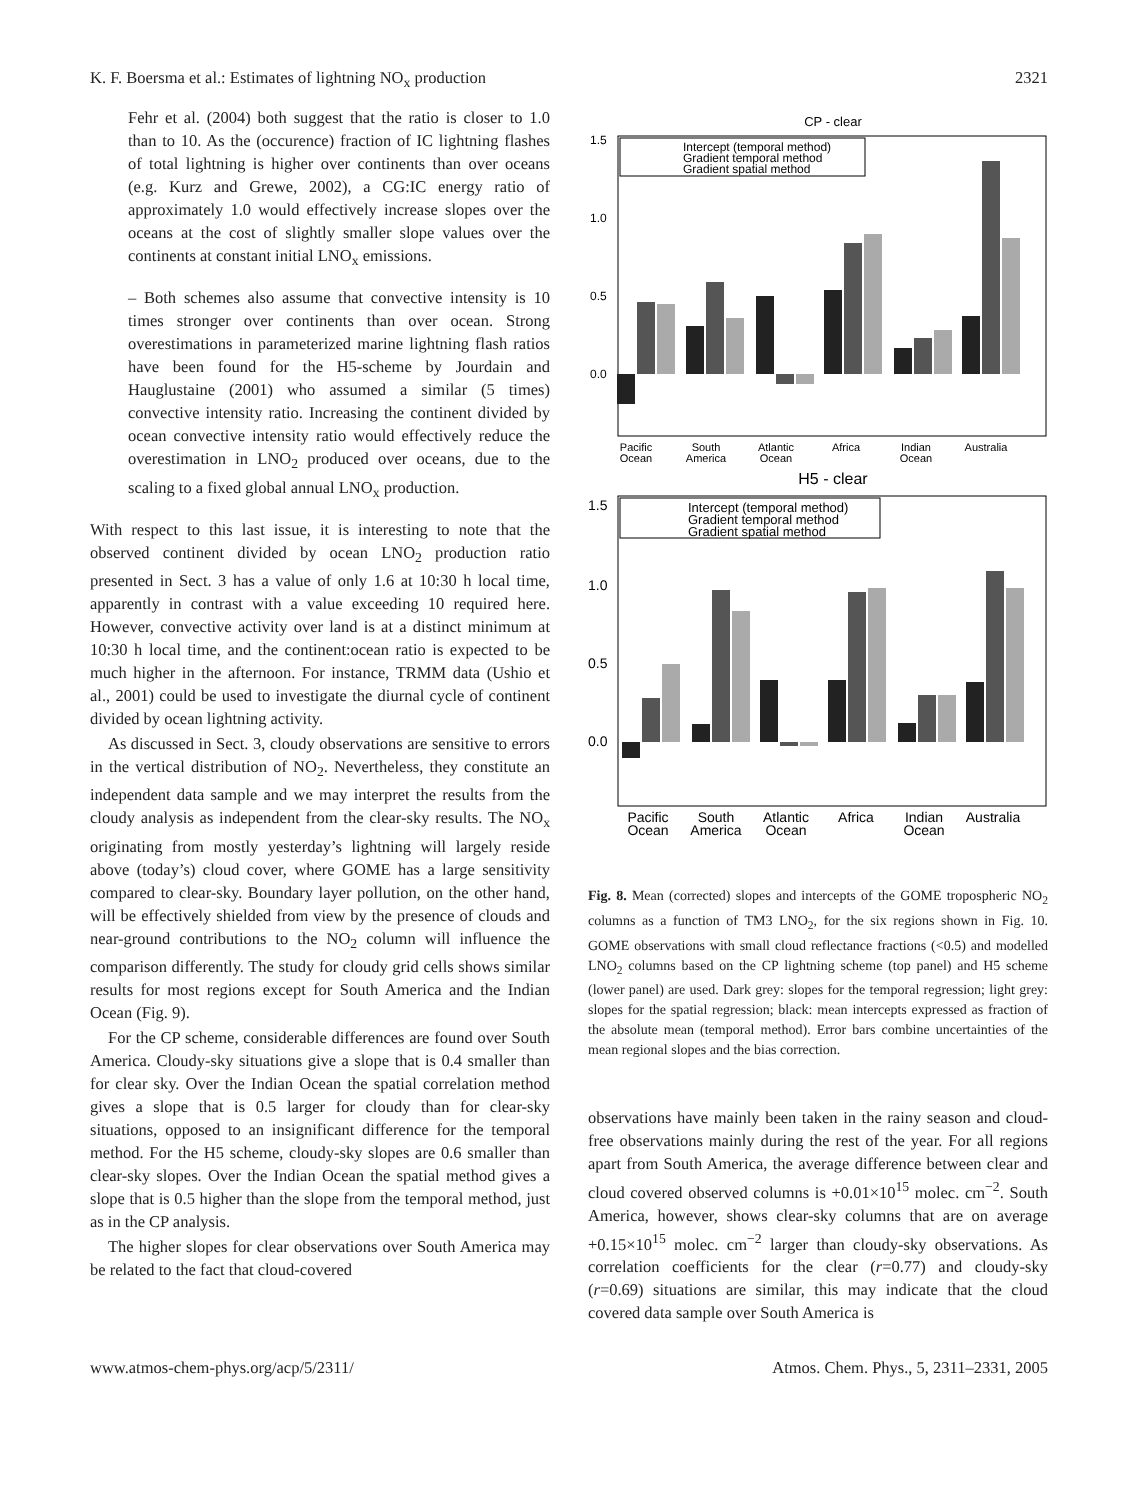K. F. Boersma et al.: Estimates of lightning NO<sub>x</sub> production 2321
Fehr et al. (2004) both suggest that the ratio is closer to 1.0 than to 10. As the (occurence) fraction of IC lightning flashes of total lightning is higher over continents than over oceans (e.g. Kurz and Grewe, 2002), a CG:IC energy ratio of approximately 1.0 would effectively increase slopes over the oceans at the cost of slightly smaller slope values over the continents at constant initial LNO<sub>x</sub> emissions.
– Both schemes also assume that convective intensity is 10 times stronger over continents than over ocean. Strong overestimations in parameterized marine lightning flash ratios have been found for the H5-scheme by Jourdain and Hauglustaine (2001) who assumed a similar (5 times) convective intensity ratio. Increasing the continent divided by ocean convective intensity ratio would effectively reduce the overestimation in LNO<sub>2</sub> produced over oceans, due to the scaling to a fixed global annual LNO<sub>x</sub> production.
With respect to this last issue, it is interesting to note that the observed continent divided by ocean LNO<sub>2</sub> production ratio presented in Sect. 3 has a value of only 1.6 at 10:30 h local time, apparently in contrast with a value exceeding 10 required here. However, convective activity over land is at a distinct minimum at 10:30 h local time, and the continent:ocean ratio is expected to be much higher in the afternoon. For instance, TRMM data (Ushio et al., 2001) could be used to investigate the diurnal cycle of continent divided by ocean lightning activity.
As discussed in Sect. 3, cloudy observations are sensitive to errors in the vertical distribution of NO<sub>2</sub>. Nevertheless, they constitute an independent data sample and we may interpret the results from the cloudy analysis as independent from the clear-sky results. The NO<sub>x</sub> originating from mostly yesterday’s lightning will largely reside above (today’s) cloud cover, where GOME has a large sensitivity compared to clear-sky. Boundary layer pollution, on the other hand, will be effectively shielded from view by the presence of clouds and near-ground contributions to the NO<sub>2</sub> column will influence the comparison differently. The study for cloudy grid cells shows similar results for most regions except for South America and the Indian Ocean (Fig. 9).
For the CP scheme, considerable differences are found over South America. Cloudy-sky situations give a slope that is 0.4 smaller than for clear sky. Over the Indian Ocean the spatial correlation method gives a slope that is 0.5 larger for cloudy than for clear-sky situations, opposed to an insignificant difference for the temporal method. For the H5 scheme, cloudy-sky slopes are 0.6 smaller than clear-sky slopes. Over the Indian Ocean the spatial method gives a slope that is 0.5 higher than the slope from the temporal method, just as in the CP analysis.
The higher slopes for clear observations over South America may be related to the fact that cloud-covered
CP - clear
1.5
1.0
0.5
0.0
Intercept (temporal method)
Gradient temporal method
Gradient spatial method
Pacific
Ocean
South
America
Atlantic
Ocean
Africa
Indian
Ocean
Australia
H5 - clear
1.5
1.0
0.5
0.0
Intercept (temporal method)
Gradient temporal method
Gradient spatial method
Pacific
Ocean
South
America
Atlantic
Ocean
Africa
Indian
Ocean
Australia
Fig. 8. Mean (corrected) slopes and intercepts of the GOME tropospheric NO<sub>2</sub> columns as a function of TM3 LNO<sub>2</sub>, for the six regions shown in Fig. 10. GOME observations with small cloud reflectance fractions (<0.5) and modelled LNO<sub>2</sub> columns based on the CP lightning scheme (top panel) and H5 scheme (lower panel) are used. Dark grey: slopes for the temporal regression; light grey: slopes for the spatial regression; black: mean intercepts expressed as fraction of the absolute mean (temporal method). Error bars combine uncertainties of the mean regional slopes and the bias correction.
observations have mainly been taken in the rainy season and cloud-free observations mainly during the rest of the year. For all regions apart from South America, the average difference between clear and cloud covered observed columns is +0.01×10<sup>15</sup> molec. cm<sup>−2</sup>. South America, however, shows clear-sky columns that are on average +0.15×10<sup>15</sup> molec. cm<sup>−2</sup> larger than cloudy-sky observations. As correlation coefficients for the clear (r=0.77) and cloudy-sky (r=0.69) situations are similar, this may indicate that the cloud covered data sample over South America is
www.atmos-chem-phys.org/acp/5/2311/ Atmos. Chem. Phys., 5, 2311–2331, 2005